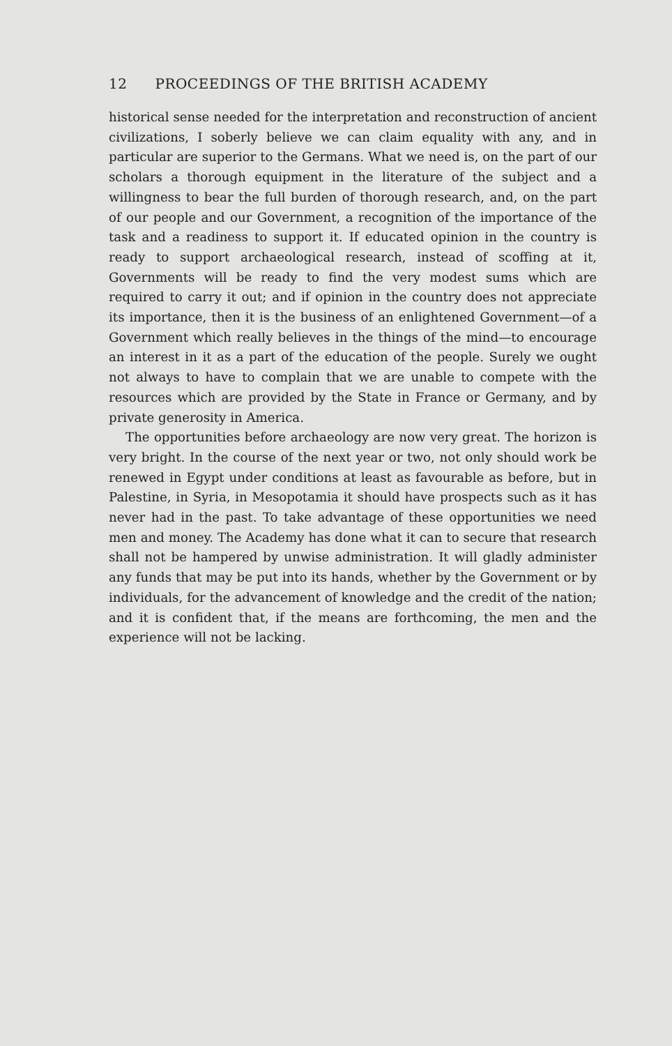12 PROCEEDINGS OF THE BRITISH ACADEMY
historical sense needed for the interpretation and reconstruction of ancient civilizations, I soberly believe we can claim equality with any, and in particular are superior to the Germans. What we need is, on the part of our scholars a thorough equipment in the literature of the subject and a willingness to bear the full burden of thorough research, and, on the part of our people and our Government, a recognition of the importance of the task and a readiness to support it. If educated opinion in the country is ready to support archaeological research, instead of scoffing at it, Governments will be ready to find the very modest sums which are required to carry it out; and if opinion in the country does not appreciate its importance, then it is the business of an enlightened Government—of a Government which really believes in the things of the mind—to encourage an interest in it as a part of the education of the people. Surely we ought not always to have to complain that we are unable to compete with the resources which are provided by the State in France or Germany, and by private generosity in America.
The opportunities before archaeology are now very great. The horizon is very bright. In the course of the next year or two, not only should work be renewed in Egypt under conditions at least as favourable as before, but in Palestine, in Syria, in Mesopotamia it should have prospects such as it has never had in the past. To take advantage of these opportunities we need men and money. The Academy has done what it can to secure that research shall not be hampered by unwise administration. It will gladly administer any funds that may be put into its hands, whether by the Government or by individuals, for the advancement of knowledge and the credit of the nation; and it is confident that, if the means are forthcoming, the men and the experience will not be lacking.